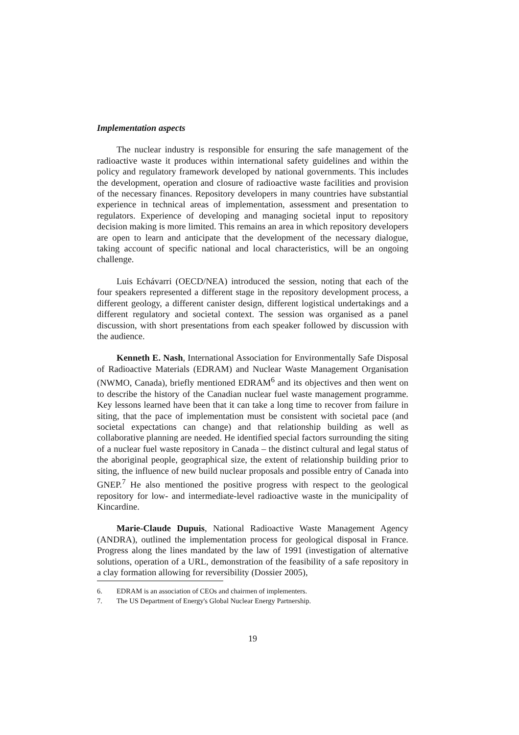Implementation aspects
The nuclear industry is responsible for ensuring the safe management of the radioactive waste it produces within international safety guidelines and within the policy and regulatory framework developed by national governments. This includes the development, operation and closure of radioactive waste facilities and provision of the necessary finances. Repository developers in many countries have substantial experience in technical areas of implementation, assessment and presentation to regulators. Experience of developing and managing societal input to repository decision making is more limited. This remains an area in which repository developers are open to learn and anticipate that the development of the necessary dialogue, taking account of specific national and local characteristics, will be an ongoing challenge.
Luis Echávarri (OECD/NEA) introduced the session, noting that each of the four speakers represented a different stage in the repository development process, a different geology, a different canister design, different logistical undertakings and a different regulatory and societal context. The session was organised as a panel discussion, with short presentations from each speaker followed by discussion with the audience.
Kenneth E. Nash, International Association for Environmentally Safe Disposal of Radioactive Materials (EDRAM) and Nuclear Waste Management Organisation (NWMO, Canada), briefly mentioned EDRAM<sup>6</sup> and its objectives and then went on to describe the history of the Canadian nuclear fuel waste management programme. Key lessons learned have been that it can take a long time to recover from failure in siting, that the pace of implementation must be consistent with societal pace (and societal expectations can change) and that relationship building as well as collaborative planning are needed. He identified special factors surrounding the siting of a nuclear fuel waste repository in Canada – the distinct cultural and legal status of the aboriginal people, geographical size, the extent of relationship building prior to siting, the influence of new build nuclear proposals and possible entry of Canada into GNEP.<sup>7</sup> He also mentioned the positive progress with respect to the geological repository for low- and intermediate-level radioactive waste in the municipality of Kincardine.
Marie-Claude Dupuis, National Radioactive Waste Management Agency (ANDRA), outlined the implementation process for geological disposal in France. Progress along the lines mandated by the law of 1991 (investigation of alternative solutions, operation of a URL, demonstration of the feasibility of a safe repository in a clay formation allowing for reversibility (Dossier 2005),
6. EDRAM is an association of CEOs and chairmen of implementers.
7. The US Department of Energy's Global Nuclear Energy Partnership.
19